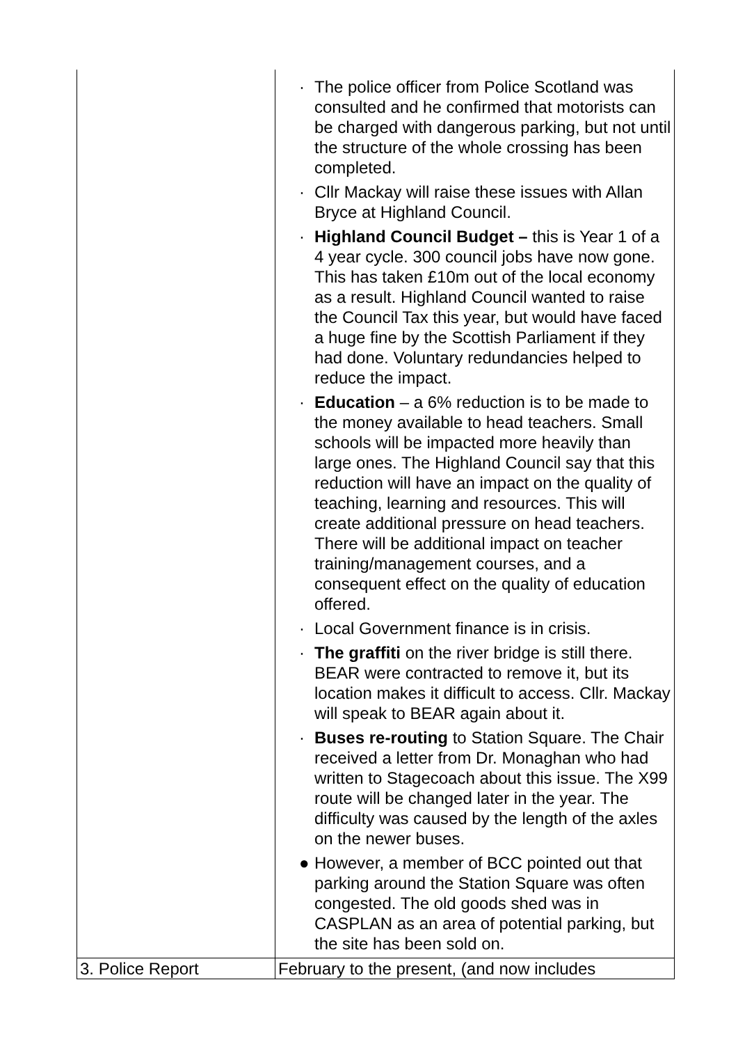| | · The police officer from Police Scotland was consulted and he confirmed that motorists can be charged with dangerous parking, but not until the structure of the whole crossing has been completed. · Cllr Mackay will raise these issues with Allan Bryce at Highland Council. · Highland Council Budget – this is Year 1 of a 4 year cycle. 300 council jobs have now gone. This has taken £10m out of the local economy as a result. Highland Council wanted to raise the Council Tax this year, but would have faced a huge fine by the Scottish Parliament if they had done. Voluntary redundancies helped to reduce the impact. · Education – a 6% reduction is to be made to the money available to head teachers. Small schools will be impacted more heavily than large ones. The Highland Council say that this reduction will have an impact on the quality of teaching, learning and resources. This will create additional pressure on head teachers. There will be additional impact on teacher training/management courses, and a consequent effect on the quality of education offered. · Local Government finance is in crisis. · The graffiti on the river bridge is still there. BEAR were contracted to remove it, but its location makes it difficult to access. Cllr. Mackay will speak to BEAR again about it. · Buses re-routing to Station Square. The Chair received a letter from Dr. Monaghan who had written to Stagecoach about this issue. The X99 route will be changed later in the year. The difficulty was caused by the length of the axles on the newer buses. ● However, a member of BCC pointed out that parking around the Station Square was often congested. The old goods shed was in CASPLAN as an area of potential parking, but the site has been sold on. |
| 3. Police Report | February to the present, (and now includes |